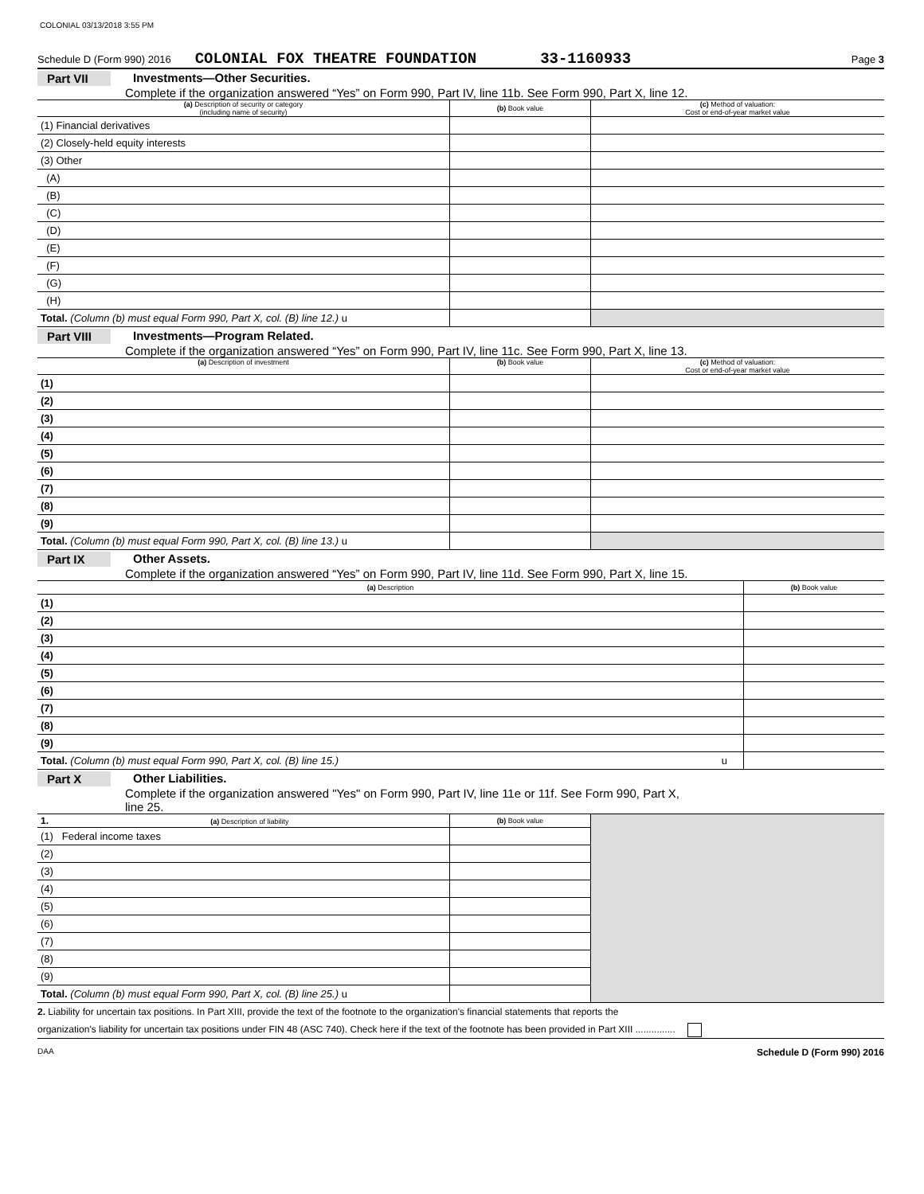COLONIAL 03/13/2018 3:55 PM
Schedule D (Form 990) 2016 COLONIAL FOX THEATRE FOUNDATION 33-1160933 Page 3
Part VII Investments—Other Securities.
Complete if the organization answered “Yes” on Form 990, Part IV, line 11b. See Form 990, Part X, line 12.
| (a) Description of security or category (including name of security) | (b) Book value | (c) Method of valuation: Cost or end-of-year market value |
| --- | --- | --- |
| (1) Financial derivatives | | |
| (2) Closely-held equity interests | | |
| (3) Other | | |
| (A) | | |
| (B) | | |
| (C) | | |
| (D) | | |
| (E) | | |
| (F) | | |
| (G) | | |
| (H) | | |
| Total. (Column (b) must equal Form 990, Part X, col. (B) line 12.) u | | |
Part VIII Investments—Program Related.
Complete if the organization answered “Yes” on Form 990, Part IV, line 11c. See Form 990, Part X, line 13.
| (a) Description of investment | (b) Book value | (c) Method of valuation: Cost or end-of-year market value |
| --- | --- | --- |
| (1) | | |
| (2) | | |
| (3) | | |
| (4) | | |
| (5) | | |
| (6) | | |
| (7) | | |
| (8) | | |
| (9) | | |
| Total. (Column (b) must equal Form 990, Part X, col. (B) line 13.) u | | |
Part IX Other Assets.
Complete if the organization answered “Yes” on Form 990, Part IV, line 11d. See Form 990, Part X, line 15.
| (a) Description | (b) Book value |
| --- | --- |
| (1) | |
| (2) | |
| (3) | |
| (4) | |
| (5) | |
| (6) | |
| (7) | |
| (8) | |
| (9) | |
| Total. (Column (b) must equal Form 990, Part X, col. (B) line 15.) u | |
Part X Other Liabilities.
Complete if the organization answered "Yes" on Form 990, Part IV, line 11e or 11f. See Form 990, Part X,
line 25.
| 1. (a) Description of liability | (b) Book value | |
| (1) Federal income taxes | | |
| (2) | | |
| (3) | | |
| (4) | | |
| (5) | | |
| (6) | | |
| (7) | | |
| (8) | | |
| (9) | | |
| Total. (Column (b) must equal Form 990, Part X, col. (B) line 25.) u | | |
2. Liability for uncertain tax positions. In Part XIII, provide the text of the footnote to the organization's financial statements that reports the
organization's liability for uncertain tax positions under FIN 48 (ASC 740). Check here if the text of the footnote has been provided in Part XIII ...............
DAA Schedule D (Form 990) 2016